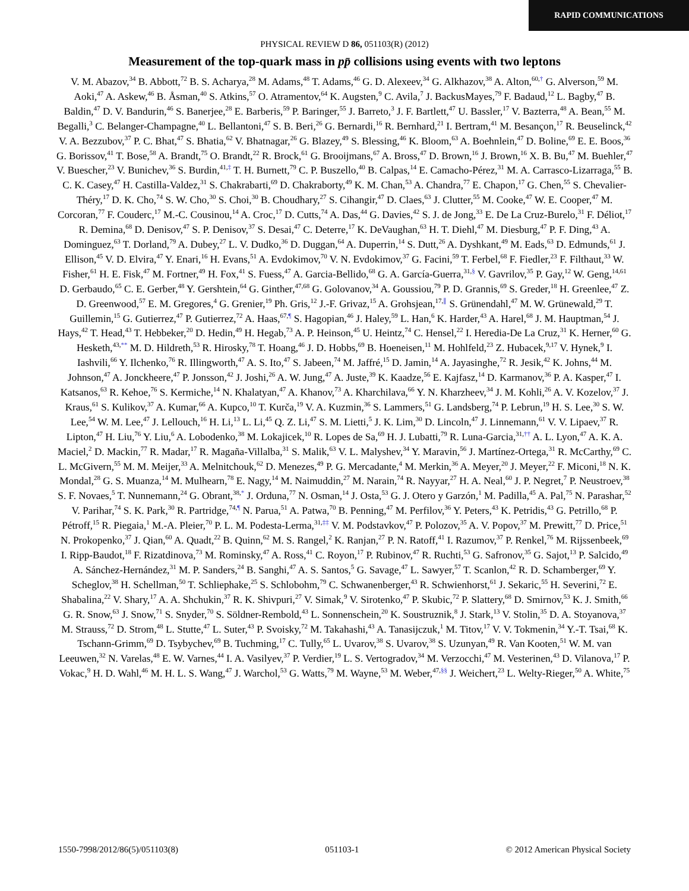RAPID COMMUNICATIONS
PHYSICAL REVIEW D 86, 051103(R) (2012)
Measurement of the top-quark mass in pp̄ collisions using events with two leptons
V. M. Abazov,<sup>34</sup> B. Abbott,<sup>72</sup> B. S. Acharya,<sup>28</sup> M. Adams,<sup>48</sup> T. Adams,<sup>46</sup> G. D. Alexeev,<sup>34</sup> G. Alkhazov,<sup>38</sup> A. Alton,<sup>60,†</sup> G. Alverson,<sup>59</sup> M. Aoki,<sup>47</sup> A. Askew,<sup>46</sup> B. Åsman,<sup>40</sup> S. Atkins,<sup>57</sup> O. Atramentov,<sup>64</sup> K. Augsten,<sup>9</sup> C. Avila,<sup>7</sup> J. BackusMayes,<sup>79</sup> F. Badaud,<sup>12</sup> L. Bagby,<sup>47</sup> B. Baldin,<sup>47</sup> D. V. Bandurin,<sup>46</sup> S. Banerjee,<sup>28</sup> E. Barberis,<sup>59</sup> P. Baringer,<sup>55</sup> J. Barreto,<sup>3</sup> J. F. Bartlett,<sup>47</sup> U. Bassler,<sup>17</sup> V. Bazterra,<sup>48</sup> A. Bean,<sup>55</sup> M. Begalli,<sup>3</sup> C. Belanger-Champagne,<sup>40</sup> L. Bellantoni,<sup>47</sup> S. B. Beri,<sup>26</sup> G. Bernardi,<sup>16</sup> R. Bernhard,<sup>21</sup> I. Bertram,<sup>41</sup> M. Besançon,<sup>17</sup> R. Beuselinck,<sup>42</sup> V. A. Bezzubov,<sup>37</sup> P. C. Bhat,<sup>47</sup> S. Bhatia,<sup>62</sup> V. Bhatnagar,<sup>26</sup> G. Blazey,<sup>49</sup> S. Blessing,<sup>46</sup> K. Bloom,<sup>63</sup> A. Boehnlein,<sup>47</sup> D. Boline,<sup>69</sup> E. E. Boos,<sup>36</sup> G. Borissov,<sup>41</sup> T. Bose,<sup>58</sup> A. Brandt,<sup>75</sup> O. Brandt,<sup>22</sup> R. Brock,<sup>61</sup> G. Brooijmans,<sup>67</sup> A. Bross,<sup>47</sup> D. Brown,<sup>16</sup> J. Brown,<sup>16</sup> X. B. Bu,<sup>47</sup> M. Buehler,<sup>47</sup> V. Buescher,<sup>23</sup> V. Bunichev,<sup>36</sup> S. Burdin,<sup>41,‡</sup> T. H. Burnett,<sup>79</sup> C. P. Buszello,<sup>40</sup> B. Calpas,<sup>14</sup> E. Camacho-Pérez,<sup>31</sup> M. A. Carrasco-Lizarraga,<sup>55</sup> B. C. K. Casey,<sup>47</sup> H. Castilla-Valdez,<sup>31</sup> S. Chakrabarti,<sup>69</sup> D. Chakraborty,<sup>49</sup> K. M. Chan,<sup>53</sup> A. Chandra,<sup>77</sup> E. Chapon,<sup>17</sup> G. Chen,<sup>55</sup> S. Chevalier-Théry,<sup>17</sup> D. K. Cho,<sup>74</sup> S. W. Cho,<sup>30</sup> S. Choi,<sup>30</sup> B. Choudhary,<sup>27</sup> S. Cihangir,<sup>47</sup> D. Claes,<sup>63</sup> J. Clutter,<sup>55</sup> M. Cooke,<sup>47</sup> W. E. Cooper,<sup>47</sup> M. Corcoran,<sup>77</sup> F. Couderc,<sup>17</sup> M.-C. Cousinou,<sup>14</sup> A. Croc,<sup>17</sup> D. Cutts,<sup>74</sup> A. Das,<sup>44</sup> G. Davies,<sup>42</sup> S. J. de Jong,<sup>33</sup> E. De La Cruz-Burelo,<sup>31</sup> F. Déliot,<sup>17</sup> R. Demina,<sup>68</sup> D. Denisov,<sup>47</sup> S. P. Denisov,<sup>37</sup> S. Desai,<sup>47</sup> C. Deterre,<sup>17</sup> K. DeVaughan,<sup>63</sup> H. T. Diehl,<sup>47</sup> M. Diesburg,<sup>47</sup> P. F. Ding,<sup>43</sup> A. Dominguez,<sup>63</sup> T. Dorland,<sup>79</sup> A. Dubey,<sup>27</sup> L. V. Dudko,<sup>36</sup> D. Duggan,<sup>64</sup> A. Duperrin,<sup>14</sup> S. Dutt,<sup>26</sup> A. Dyshkant,<sup>49</sup> M. Eads,<sup>63</sup> D. Edmunds,<sup>61</sup> J. Ellison,<sup>45</sup> V. D. Elvira,<sup>47</sup> Y. Enari,<sup>16</sup> H. Evans,<sup>51</sup> A. Evdokimov,<sup>70</sup> V. N. Evdokimov,<sup>37</sup> G. Facini,<sup>59</sup> T. Ferbel,<sup>68</sup> F. Fiedler,<sup>23</sup> F. Filthaut,<sup>33</sup> W. Fisher,<sup>61</sup> H. E. Fisk,<sup>47</sup> M. Fortner,<sup>49</sup> H. Fox,<sup>41</sup> S. Fuess,<sup>47</sup> A. Garcia-Bellido,<sup>68</sup> G. A. García-Guerra,<sup>31,§</sup> V. Gavrilov,<sup>35</sup> P. Gay,<sup>12</sup> W. Geng,<sup>14,61</sup> D. Gerbaudo,<sup>65</sup> C. E. Gerber,<sup>48</sup> Y. Gershtein,<sup>64</sup> G. Ginther,<sup>47,68</sup> G. Golovanov,<sup>34</sup> A. Goussiou,<sup>79</sup> P. D. Grannis,<sup>69</sup> S. Greder,<sup>18</sup> H. Greenlee,<sup>47</sup> Z. D. Greenwood,<sup>57</sup> E. M. Gregores,<sup>4</sup> G. Grenier,<sup>19</sup> Ph. Gris,<sup>12</sup> J.-F. Grivaz,<sup>15</sup> A. Grohsjean,<sup>17,∥</sup> S. Grünendahl,<sup>47</sup> M. W. Grünewald,<sup>29</sup> T. Guillemin,<sup>15</sup> G. Gutierrez,<sup>47</sup> P. Gutierrez,<sup>72</sup> A. Haas,<sup>67,¶</sup> S. Hagopian,<sup>46</sup> J. Haley,<sup>59</sup> L. Han,<sup>6</sup> K. Harder,<sup>43</sup> A. Harel,<sup>68</sup> J. M. Hauptman,<sup>54</sup> J. Hays,<sup>42</sup> T. Head,<sup>43</sup> T. Hebbeker,<sup>20</sup> D. Hedin,<sup>49</sup> H. Hegab,<sup>73</sup> A. P. Heinson,<sup>45</sup> U. Heintz,<sup>74</sup> C. Hensel,<sup>22</sup> I. Heredia-De La Cruz,<sup>31</sup> K. Herner,<sup>60</sup> G. Hesketh,<sup>43,**</sup> M. D. Hildreth,<sup>53</sup> R. Hirosky,<sup>78</sup> T. Hoang,<sup>46</sup> J. D. Hobbs,<sup>69</sup> B. Hoeneisen,<sup>11</sup> M. Hohlfeld,<sup>23</sup> Z. Hubacek,<sup>9,17</sup> V. Hynek,<sup>9</sup> I. Iashvili,<sup>66</sup> Y. Ilchenko,<sup>76</sup> R. Illingworth,<sup>47</sup> A. S. Ito,<sup>47</sup> S. Jabeen,<sup>74</sup> M. Jaffré,<sup>15</sup> D. Jamin,<sup>14</sup> A. Jayasinghe,<sup>72</sup> R. Jesik,<sup>42</sup> K. Johns,<sup>44</sup> M. Johnson,<sup>47</sup> A. Jonckheere,<sup>47</sup> P. Jonsson,<sup>42</sup> J. Joshi,<sup>26</sup> A. W. Jung,<sup>47</sup> A. Juste,<sup>39</sup> K. Kaadze,<sup>56</sup> E. Kajfasz,<sup>14</sup> D. Karmanov,<sup>36</sup> P. A. Kasper,<sup>47</sup> I. Katsanos,<sup>63</sup> R. Kehoe,<sup>76</sup> S. Kermiche,<sup>14</sup> N. Khalatyan,<sup>47</sup> A. Khanov,<sup>73</sup> A. Kharchilava,<sup>66</sup> Y. N. Kharzheev,<sup>34</sup> J. M. Kohli,<sup>26</sup> A. V. Kozelov,<sup>37</sup> J. Kraus,<sup>61</sup> S. Kulikov,<sup>37</sup> A. Kumar,<sup>66</sup> A. Kupco,<sup>10</sup> T. Kurča,<sup>19</sup> V. A. Kuzmin,<sup>36</sup> S. Lammers,<sup>51</sup> G. Landsberg,<sup>74</sup> P. Lebrun,<sup>19</sup> H. S. Lee,<sup>30</sup> S. W. Lee,<sup>54</sup> W. M. Lee,<sup>47</sup> J. Lellouch,<sup>16</sup> H. Li,<sup>13</sup> L. Li,<sup>45</sup> Q. Z. Li,<sup>47</sup> S. M. Lietti,<sup>5</sup> J. K. Lim,<sup>30</sup> D. Lincoln,<sup>47</sup> J. Linnemann,<sup>61</sup> V. V. Lipaev,<sup>37</sup> R. Lipton,<sup>47</sup> H. Liu,<sup>76</sup> Y. Liu,<sup>6</sup> A. Lobodenko,<sup>38</sup> M. Lokajicek,<sup>10</sup> R. Lopes de Sa,<sup>69</sup> H. J. Lubatti,<sup>79</sup> R. Luna-Garcia,<sup>31,††</sup> A. L. Lyon,<sup>47</sup> A. K. A. Maciel,<sup>2</sup> D. Mackin,<sup>77</sup> R. Madar,<sup>17</sup> R. Magaña-Villalba,<sup>31</sup> S. Malik,<sup>63</sup> V. L. Malyshev,<sup>34</sup> Y. Maravin,<sup>56</sup> J. Martínez-Ortega,<sup>31</sup> R. McCarthy,<sup>69</sup> C. L. McGivern,<sup>55</sup> M. M. Meijer,<sup>33</sup> A. Melnitchouk,<sup>62</sup> D. Menezes,<sup>49</sup> P. G. Mercadante,<sup>4</sup> M. Merkin,<sup>36</sup> A. Meyer,<sup>20</sup> J. Meyer,<sup>22</sup> F. Miconi,<sup>18</sup> N. K. Mondal,<sup>28</sup> G. S. Muanza,<sup>14</sup> M. Mulhearn,<sup>78</sup> E. Nagy,<sup>14</sup> M. Naimuddin,<sup>27</sup> M. Narain,<sup>74</sup> R. Nayyar,<sup>27</sup> H. A. Neal,<sup>60</sup> J. P. Negret,<sup>7</sup> P. Neustroev,<sup>38</sup> S. F. Novaes,<sup>5</sup> T. Nunnemann,<sup>24</sup> G. Obrant,<sup>38,*</sup> J. Orduna,<sup>77</sup> N. Osman,<sup>14</sup> J. Osta,<sup>53</sup> G. J. Otero y Garzón,<sup>1</sup> M. Padilla,<sup>45</sup> A. Pal,<sup>75</sup> N. Parashar,<sup>52</sup> V. Parihar,<sup>74</sup> S. K. Park,<sup>30</sup> R. Partridge,<sup>74,¶</sup> N. Parua,<sup>51</sup> A. Patwa,<sup>70</sup> B. Penning,<sup>47</sup> M. Perfilov,<sup>36</sup> Y. Peters,<sup>43</sup> K. Petridis,<sup>43</sup> G. Petrillo,<sup>68</sup> P. Pétroff,<sup>15</sup> R. Piegaia,<sup>1</sup> M.-A. Pleier,<sup>70</sup> P. L. M. Podesta-Lerma,<sup>31,‡‡</sup> V. M. Podstavkov,<sup>47</sup> P. Polozov,<sup>35</sup> A. V. Popov,<sup>37</sup> M. Prewitt,<sup>77</sup> D. Price,<sup>51</sup> N. Prokopenko,<sup>37</sup> J. Qian,<sup>60</sup> A. Quadt,<sup>22</sup> B. Quinn,<sup>62</sup> M. S. Rangel,<sup>2</sup> K. Ranjan,<sup>27</sup> P. N. Ratoff,<sup>41</sup> I. Razumov,<sup>37</sup> P. Renkel,<sup>76</sup> M. Rijssenbeek,<sup>69</sup> I. Ripp-Baudot,<sup>18</sup> F. Rizatdinova,<sup>73</sup> M. Rominsky,<sup>47</sup> A. Ross,<sup>41</sup> C. Royon,<sup>17</sup> P. Rubinov,<sup>47</sup> R. Ruchti,<sup>53</sup> G. Safronov,<sup>35</sup> G. Sajot,<sup>13</sup> P. Salcido,<sup>49</sup> A. Sánchez-Hernández,<sup>31</sup> M. P. Sanders,<sup>24</sup> B. Sanghi,<sup>47</sup> A. S. Santos,<sup>5</sup> G. Savage,<sup>47</sup> L. Sawyer,<sup>57</sup> T. Scanlon,<sup>42</sup> R. D. Schamberger,<sup>69</sup> Y. Scheglov,<sup>38</sup> H. Schellman,<sup>50</sup> T. Schliephake,<sup>25</sup> S. Schlobohm,<sup>79</sup> C. Schwanenberger,<sup>43</sup> R. Schwienhorst,<sup>61</sup> J. Sekaric,<sup>55</sup> H. Severini,<sup>72</sup> E. Shabalina,<sup>22</sup> V. Shary,<sup>17</sup> A. A. Shchukin,<sup>37</sup> R. K. Shivpuri,<sup>27</sup> V. Simak,<sup>9</sup> V. Sirotenko,<sup>47</sup> P. Skubic,<sup>72</sup> P. Slattery,<sup>68</sup> D. Smirnov,<sup>53</sup> K. J. Smith,<sup>66</sup> G. R. Snow,<sup>63</sup> J. Snow,<sup>71</sup> S. Snyder,<sup>70</sup> S. Söldner-Rembold,<sup>43</sup> L. Sonnenschein,<sup>20</sup> K. Soustruznik,<sup>8</sup> J. Stark,<sup>13</sup> V. Stolin,<sup>35</sup> D. A. Stoyanova,<sup>37</sup> M. Strauss,<sup>72</sup> D. Strom,<sup>48</sup> L. Stutte,<sup>47</sup> L. Suter,<sup>43</sup> P. Svoisky,<sup>72</sup> M. Takahashi,<sup>43</sup> A. Tanasijczuk,<sup>1</sup> M. Titov,<sup>17</sup> V. V. Tokmenin,<sup>34</sup> Y.-T. Tsai,<sup>68</sup> K. Tschann-Grimm,<sup>69</sup> D. Tsybychev,<sup>69</sup> B. Tuchming,<sup>17</sup> C. Tully,<sup>65</sup> L. Uvarov,<sup>38</sup> S. Uvarov,<sup>38</sup> S. Uzunyan,<sup>49</sup> R. Van Kooten,<sup>51</sup> W. M. van Leeuwen,<sup>32</sup> N. Varelas,<sup>48</sup> E. W. Varnes,<sup>44</sup> I. A. Vasilyev,<sup>37</sup> P. Verdier,<sup>19</sup> L. S. Vertogradov,<sup>34</sup> M. Verzocchi,<sup>47</sup> M. Vesterinen,<sup>43</sup> D. Vilanova,<sup>17</sup> P. Vokac,<sup>9</sup> H. D. Wahl,<sup>46</sup> M. H. L. S. Wang,<sup>47</sup> J. Warchol,<sup>53</sup> G. Watts,<sup>79</sup> M. Wayne,<sup>53</sup> M. Weber,<sup>47,§§</sup> J. Weichert,<sup>23</sup> L. Welty-Rieger,<sup>50</sup> A. White,<sup>75</sup>
1550-7998/2012/86(5)/051103(8) 051103-1 © 2012 American Physical Society